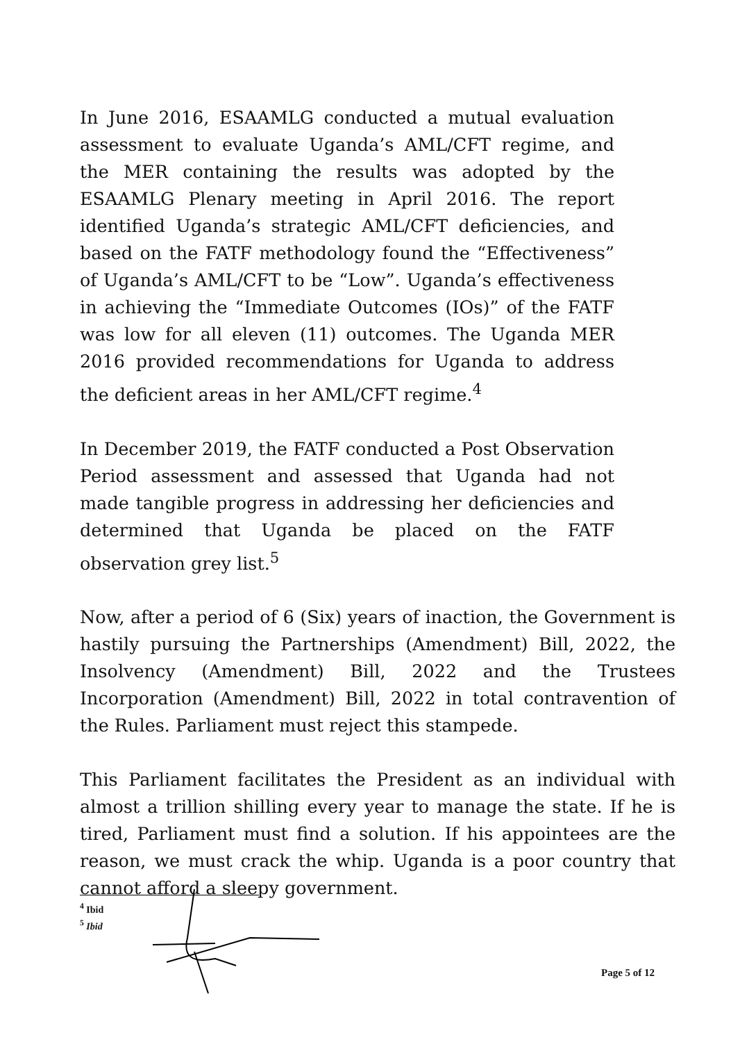In June 2016, ESAAMLG conducted a mutual evaluation assessment to evaluate Uganda’s AML/CFT regime, and the MER containing the results was adopted by the ESAAMLG Plenary meeting in April 2016. The report identified Uganda’s strategic AML/CFT deficiencies, and based on the FATF methodology found the “Effectiveness” of Uganda’s AML/CFT to be “Low”. Uganda’s effectiveness in achieving the “Immediate Outcomes (IOs)” of the FATF was low for all eleven (11) outcomes. The Uganda MER 2016 provided recommendations for Uganda to address the deficient areas in her AML/CFT regime.<sup>4</sup>
In December 2019, the FATF conducted a Post Observation Period assessment and assessed that Uganda had not made tangible progress in addressing her deficiencies and determined that Uganda be placed on the FATF observation grey list.<sup>5</sup>
Now, after a period of 6 (Six) years of inaction, the Government is hastily pursuing the Partnerships (Amendment) Bill, 2022, the Insolvency (Amendment) Bill, 2022 and the Trustees Incorporation (Amendment) Bill, 2022 in total contravention of the Rules. Parliament must reject this stampede.
This Parliament facilitates the President as an individual with almost a trillion shilling every year to manage the state. If he is tired, Parliament must find a solution. If his appointees are the reason, we must crack the whip. Uganda is a poor country that cannot afford a sleepy government.
<sup>4</sup> Ibid
<sup>5</sup> Ibid
Page 5 of 12